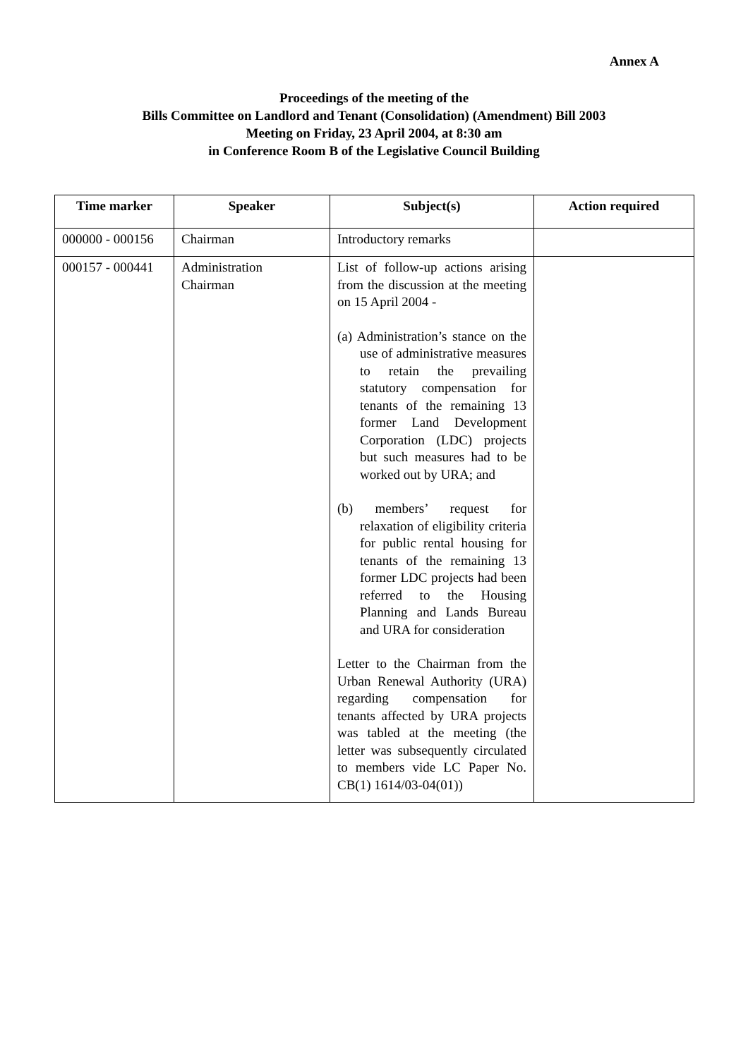Annex A
Proceedings of the meeting of the
Bills Committee on Landlord and Tenant (Consolidation) (Amendment) Bill 2003
Meeting on Friday, 23 April 2004, at 8:30 am
in Conference Room B of the Legislative Council Building
| Time marker | Speaker | Subject(s) | Action required |
| --- | --- | --- | --- |
| 000000 - 000156 | Chairman | Introductory remarks | |
| 000157 - 000441 | Administration Chairman | List of follow-up actions arising from the discussion at the meeting on 15 April 2004 - (a) Administration’s stance on the use of administrative measures to retain the prevailing statutory compensation for tenants of the remaining 13 former Land Development Corporation (LDC) projects but such measures had to be worked out by URA; and (b) members’ request for relaxation of eligibility criteria for public rental housing for tenants of the remaining 13 former LDC projects had been referred to the Housing Planning and Lands Bureau and URA for consideration Letter to the Chairman from the Urban Renewal Authority (URA) regarding compensation for tenants affected by URA projects was tabled at the meeting (the letter was subsequently circulated to members vide LC Paper No. CB(1) 1614/03-04(01)) | |